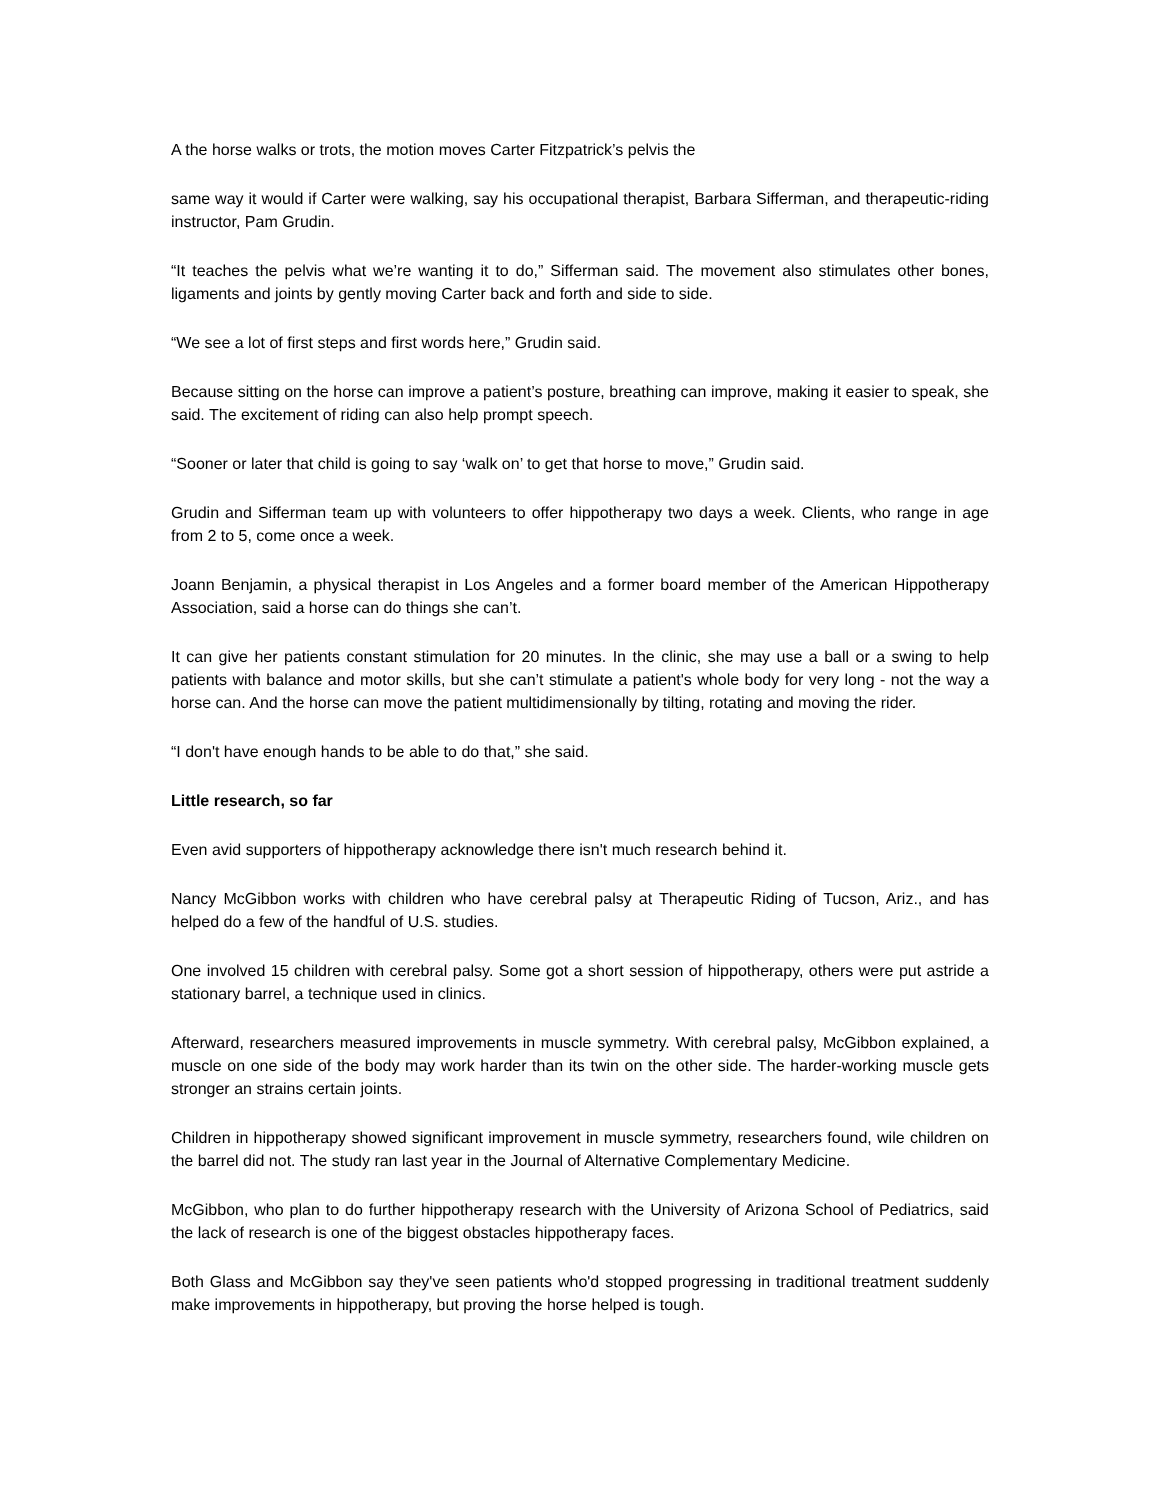A the horse walks or trots, the motion moves Carter Fitzpatrick’s pelvis the
same way it would if Carter were walking, say his occupational therapist, Barbara Sifferman, and therapeutic-riding instructor, Pam Grudin.
“It teaches the pelvis what we’re wanting it to do,” Sifferman said. The movement also stimulates other bones, ligaments and joints by gently moving Carter back and forth and side to side.
“We see a lot of first steps and first words here,” Grudin said.
Because sitting on the horse can improve a patient’s posture, breathing can improve, making it easier to speak, she said. The excitement of riding can also help prompt speech.
“Sooner or later that child is going to say ‘walk on’ to get that horse to move,” Grudin said.
Grudin and Sifferman team up with volunteers to offer hippotherapy two days a week. Clients, who range in age from 2 to 5, come once a week.
Joann Benjamin, a physical therapist in Los Angeles and a former board member of the American Hippotherapy Association, said a horse can do things she can’t.
It can give her patients constant stimulation for 20 minutes. In the clinic, she may use a ball or a swing to help patients with balance and motor skills, but she can’t stimulate a patient's whole body for very long - not the way a horse can. And the horse can move the patient multidimensionally by tilting, rotating and moving the rider.
“I don't have enough hands to be able to do that,” she said.
Little research, so far
Even avid supporters of hippotherapy acknowledge there isn't much research behind it.
Nancy McGibbon works with children who have cerebral palsy at Therapeutic Riding of Tucson, Ariz., and has helped do a few of the handful of U.S. studies.
One involved 15 children with cerebral palsy. Some got a short session of hippotherapy, others were put astride a stationary barrel, a technique used in clinics.
Afterward, researchers measured improvements in muscle symmetry. With cerebral palsy, McGibbon explained, a muscle on one side of the body may work harder than its twin on the other side. The harder-working muscle gets stronger an strains certain joints.
Children in hippotherapy showed significant improvement in muscle symmetry, researchers found, wile children on the barrel did not. The study ran last year in the Journal of Alternative Complementary Medicine.
McGibbon, who plan to do further hippotherapy research with the University of Arizona School of Pediatrics, said the lack of research is one of the biggest obstacles hippotherapy faces.
Both Glass and McGibbon say they've seen patients who'd stopped progressing in traditional treatment suddenly make improvements in hippotherapy, but proving the horse helped is tough.